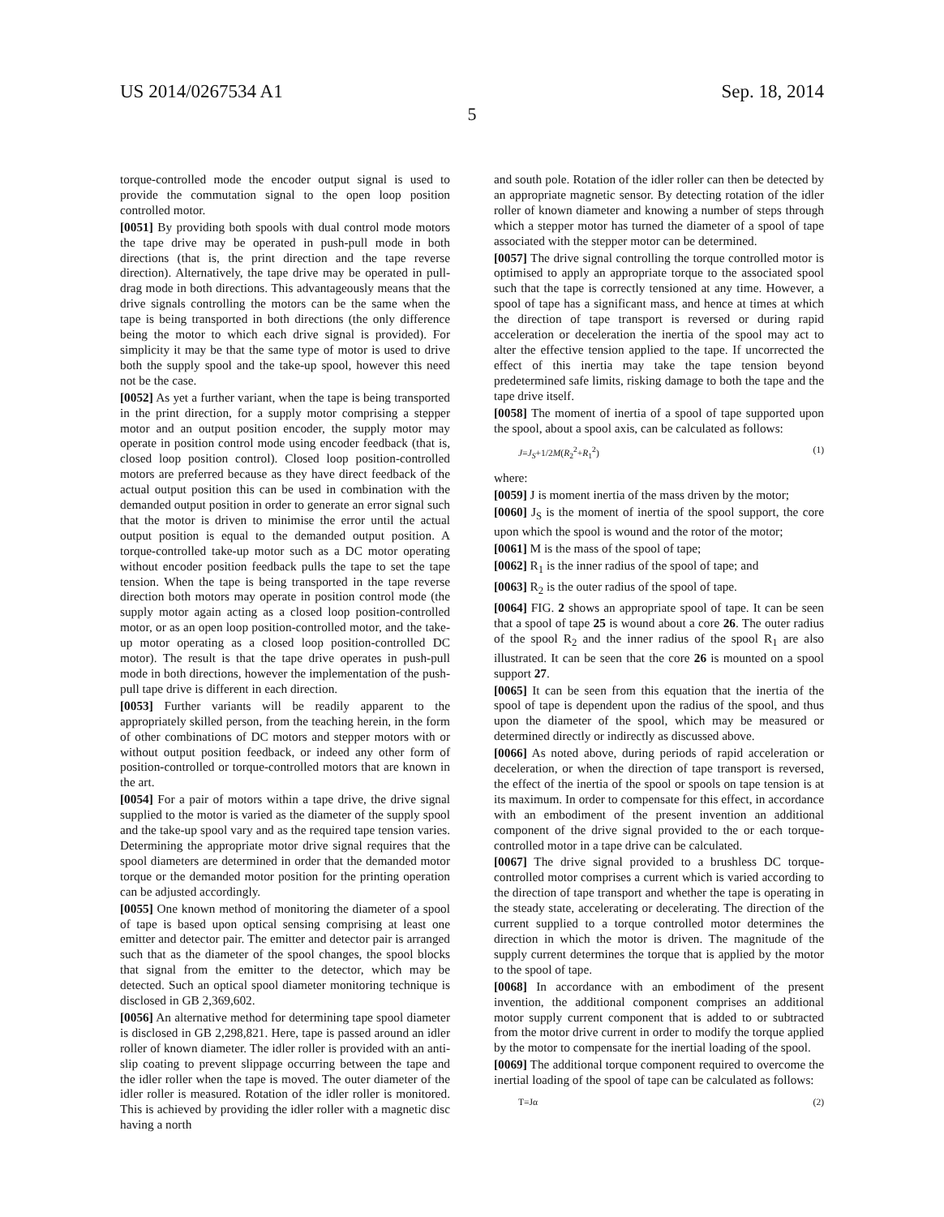US 2014/0267534 A1 Sep. 18, 2014
5
torque-controlled mode the encoder output signal is used to provide the commutation signal to the open loop position controlled motor.
[0051] By providing both spools with dual control mode motors the tape drive may be operated in push-pull mode in both directions (that is, the print direction and the tape reverse direction). Alternatively, the tape drive may be operated in pull-drag mode in both directions. This advantageously means that the drive signals controlling the motors can be the same when the tape is being transported in both directions (the only difference being the motor to which each drive signal is provided). For simplicity it may be that the same type of motor is used to drive both the supply spool and the take-up spool, however this need not be the case.
[0052] As yet a further variant, when the tape is being transported in the print direction, for a supply motor comprising a stepper motor and an output position encoder, the supply motor may operate in position control mode using encoder feedback (that is, closed loop position control). Closed loop position-controlled motors are preferred because as they have direct feedback of the actual output position this can be used in combination with the demanded output position in order to generate an error signal such that the motor is driven to minimise the error until the actual output position is equal to the demanded output position. A torque-controlled take-up motor such as a DC motor operating without encoder position feedback pulls the tape to set the tape tension. When the tape is being transported in the tape reverse direction both motors may operate in position control mode (the supply motor again acting as a closed loop position-controlled motor, or as an open loop position-controlled motor, and the take-up motor operating as a closed loop position-controlled DC motor). The result is that the tape drive operates in push-pull mode in both directions, however the implementation of the push-pull tape drive is different in each direction.
[0053] Further variants will be readily apparent to the appropriately skilled person, from the teaching herein, in the form of other combinations of DC motors and stepper motors with or without output position feedback, or indeed any other form of position-controlled or torque-controlled motors that are known in the art.
[0054] For a pair of motors within a tape drive, the drive signal supplied to the motor is varied as the diameter of the supply spool and the take-up spool vary and as the required tape tension varies. Determining the appropriate motor drive signal requires that the spool diameters are determined in order that the demanded motor torque or the demanded motor position for the printing operation can be adjusted accordingly.
[0055] One known method of monitoring the diameter of a spool of tape is based upon optical sensing comprising at least one emitter and detector pair. The emitter and detector pair is arranged such that as the diameter of the spool changes, the spool blocks that signal from the emitter to the detector, which may be detected. Such an optical spool diameter monitoring technique is disclosed in GB 2,369,602.
[0056] An alternative method for determining tape spool diameter is disclosed in GB 2,298,821. Here, tape is passed around an idler roller of known diameter. The idler roller is provided with an anti-slip coating to prevent slippage occurring between the tape and the idler roller when the tape is moved. The outer diameter of the idler roller is measured. Rotation of the idler roller is monitored. This is achieved by providing the idler roller with a magnetic disc having a north
and south pole. Rotation of the idler roller can then be detected by an appropriate magnetic sensor. By detecting rotation of the idler roller of known diameter and knowing a number of steps through which a stepper motor has turned the diameter of a spool of tape associated with the stepper motor can be determined.
[0057] The drive signal controlling the torque controlled motor is optimised to apply an appropriate torque to the associated spool such that the tape is correctly tensioned at any time. However, a spool of tape has a significant mass, and hence at times at which the direction of tape transport is reversed or during rapid acceleration or deceleration the inertia of the spool may act to alter the effective tension applied to the tape. If uncorrected the effect of this inertia may take the tape tension beyond predetermined safe limits, risking damage to both the tape and the tape drive itself.
[0058] The moment of inertia of a spool of tape supported upon the spool, about a spool axis, can be calculated as follows:
J=J<sub>S</sub>+1/2M(R<sub>2</sub><sup>2</sup>+R<sub>1</sub><sup>2</sup>) (1)
where:
[0059] J is moment inertia of the mass driven by the motor;
[0060] J<sub>S</sub> is the moment of inertia of the spool support, the core upon which the spool is wound and the rotor of the motor;
[0061] M is the mass of the spool of tape;
[0062] R<sub>1</sub> is the inner radius of the spool of tape; and
[0063] R<sub>2</sub> is the outer radius of the spool of tape.
[0064] FIG. 2 shows an appropriate spool of tape. It can be seen that a spool of tape 25 is wound about a core 26. The outer radius of the spool R<sub>2</sub> and the inner radius of the spool R<sub>1</sub> are also illustrated. It can be seen that the core 26 is mounted on a spool support 27.
[0065] It can be seen from this equation that the inertia of the spool of tape is dependent upon the radius of the spool, and thus upon the diameter of the spool, which may be measured or determined directly or indirectly as discussed above.
[0066] As noted above, during periods of rapid acceleration or deceleration, or when the direction of tape transport is reversed, the effect of the inertia of the spool or spools on tape tension is at its maximum. In order to compensate for this effect, in accordance with an embodiment of the present invention an additional component of the drive signal provided to the or each torque-controlled motor in a tape drive can be calculated.
[0067] The drive signal provided to a brushless DC torque-controlled motor comprises a current which is varied according to the direction of tape transport and whether the tape is operating in the steady state, accelerating or decelerating. The direction of the current supplied to a torque controlled motor determines the direction in which the motor is driven. The magnitude of the supply current determines the torque that is applied by the motor to the spool of tape.
[0068] In accordance with an embodiment of the present invention, the additional component comprises an additional motor supply current component that is added to or subtracted from the motor drive current in order to modify the torque applied by the motor to compensate for the inertial loading of the spool.
[0069] The additional torque component required to overcome the inertial loading of the spool of tape can be calculated as follows:
T=Jα (2)